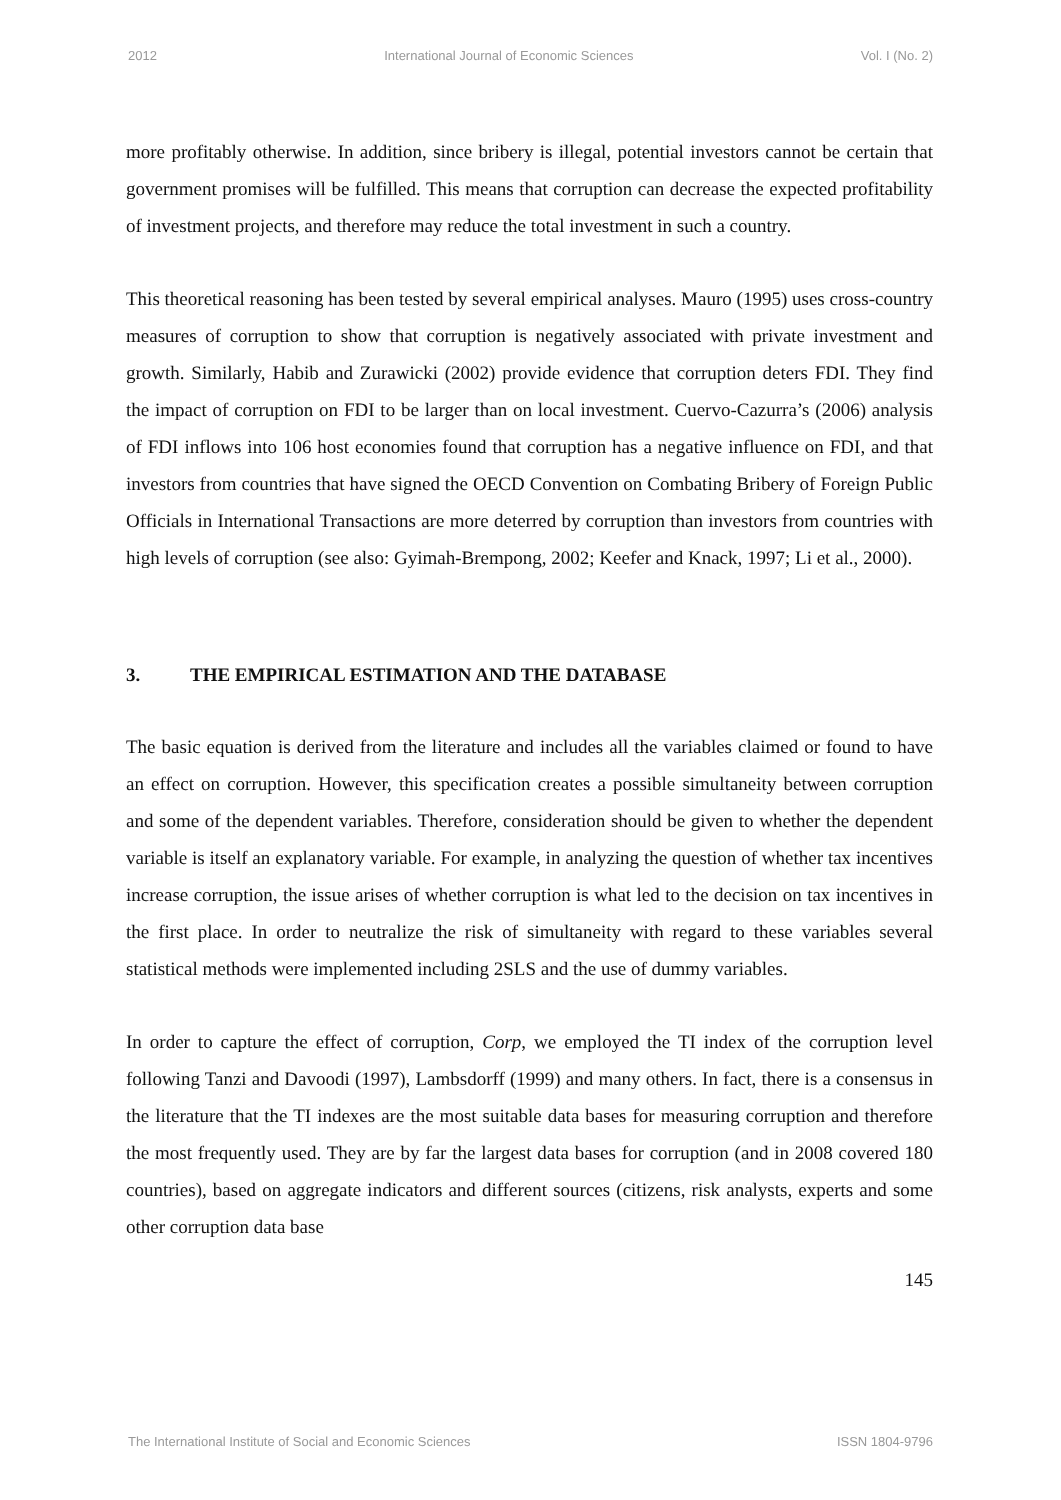2012 International Journal of Economic Sciences Vol. I (No. 2)
more profitably otherwise. In addition, since bribery is illegal, potential investors cannot be certain that government promises will be fulfilled. This means that corruption can decrease the expected profitability of investment projects, and therefore may reduce the total investment in such a country.
This theoretical reasoning has been tested by several empirical analyses. Mauro (1995) uses cross-country measures of corruption to show that corruption is negatively associated with private investment and growth. Similarly, Habib and Zurawicki (2002) provide evidence that corruption deters FDI. They find the impact of corruption on FDI to be larger than on local investment. Cuervo-Cazurra’s (2006) analysis of FDI inflows into 106 host economies found that corruption has a negative influence on FDI, and that investors from countries that have signed the OECD Convention on Combating Bribery of Foreign Public Officials in International Transactions are more deterred by corruption than investors from countries with high levels of corruption (see also: Gyimah-Brempong, 2002; Keefer and Knack, 1997; Li et al., 2000).
3. THE EMPIRICAL ESTIMATION AND THE DATABASE
The basic equation is derived from the literature and includes all the variables claimed or found to have an effect on corruption. However, this specification creates a possible simultaneity between corruption and some of the dependent variables. Therefore, consideration should be given to whether the dependent variable is itself an explanatory variable. For example, in analyzing the question of whether tax incentives increase corruption, the issue arises of whether corruption is what led to the decision on tax incentives in the first place. In order to neutralize the risk of simultaneity with regard to these variables several statistical methods were implemented including 2SLS and the use of dummy variables.
In order to capture the effect of corruption, Corp, we employed the TI index of the corruption level following Tanzi and Davoodi (1997), Lambsdorff (1999) and many others. In fact, there is a consensus in the literature that the TI indexes are the most suitable data bases for measuring corruption and therefore the most frequently used. They are by far the largest data bases for corruption (and in 2008 covered 180 countries), based on aggregate indicators and different sources (citizens, risk analysts, experts and some other corruption data base
145
The International Institute of Social and Economic Sciences ISSN 1804-9796